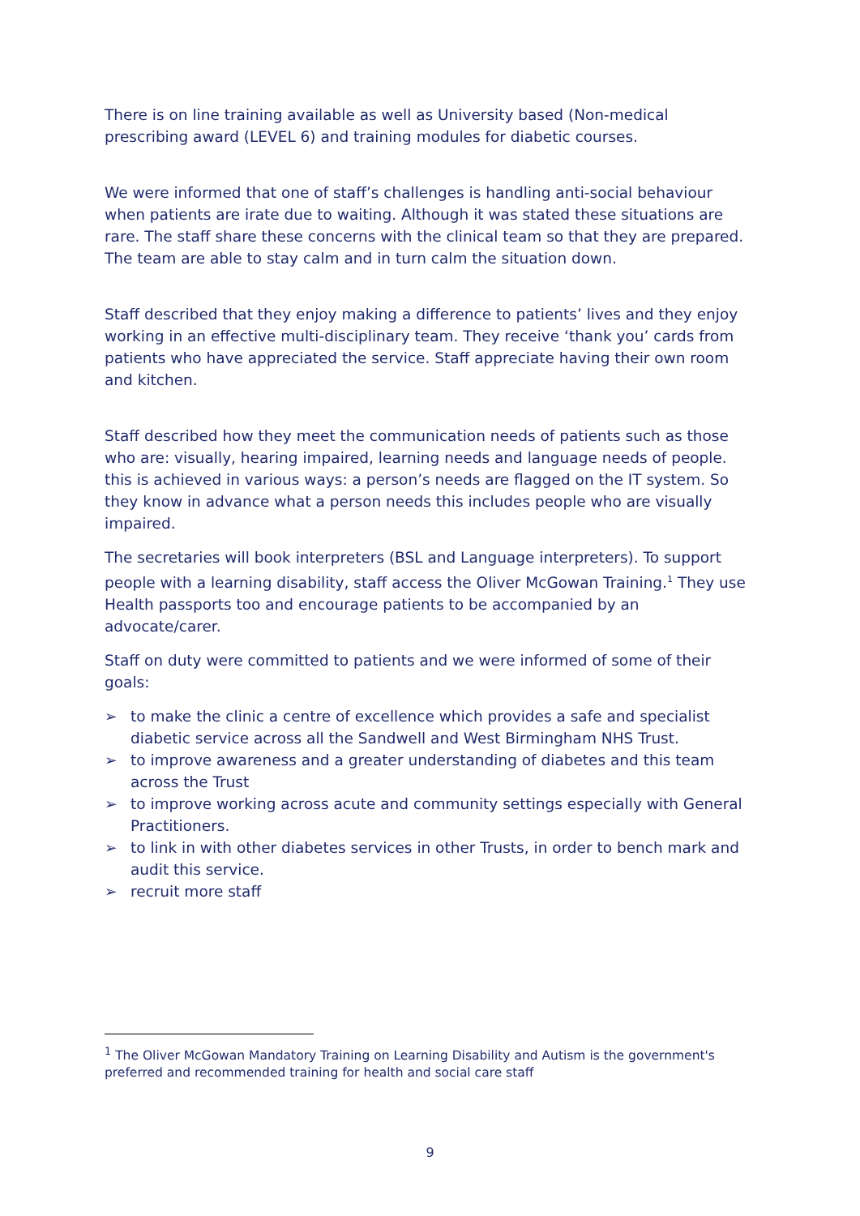There is on line training available as well as University based (Non-medical prescribing award (LEVEL 6) and training modules for diabetic courses.
We were informed that one of staff’s challenges is handling anti-social behaviour when patients are irate due to waiting. Although it was stated these situations are rare. The staff share these concerns with the clinical team so that they are prepared. The team are able to stay calm and in turn calm the situation down.
Staff described that they enjoy making a difference to patients’ lives and they enjoy working in an effective multi-disciplinary team. They receive ‘thank you’ cards from patients who have appreciated the service. Staff appreciate having their own room and kitchen.
Staff described how they meet the communication needs of patients such as those who are: visually, hearing impaired, learning needs and language needs of people. this is achieved in various ways: a person’s needs are flagged on the IT system. So they know in advance what a person needs this includes people who are visually impaired.
The secretaries will book interpreters (BSL and Language interpreters). To support people with a learning disability, staff access the Oliver McGowan Training.<sup>1</sup> They use Health passports too and encourage patients to be accompanied by an advocate/carer.
Staff on duty were committed to patients and we were informed of some of their goals:
➢ to make the clinic a centre of excellence which provides a safe and specialist diabetic service across all the Sandwell and West Birmingham NHS Trust.
➢ to improve awareness and a greater understanding of diabetes and this team across the Trust
➢ to improve working across acute and community settings especially with General Practitioners.
➢ to link in with other diabetes services in other Trusts, in order to bench mark and audit this service.
➢ recruit more staff
<sup>1</sup> The Oliver McGowan Mandatory Training on Learning Disability and Autism is the government's preferred and recommended training for health and social care staff
9